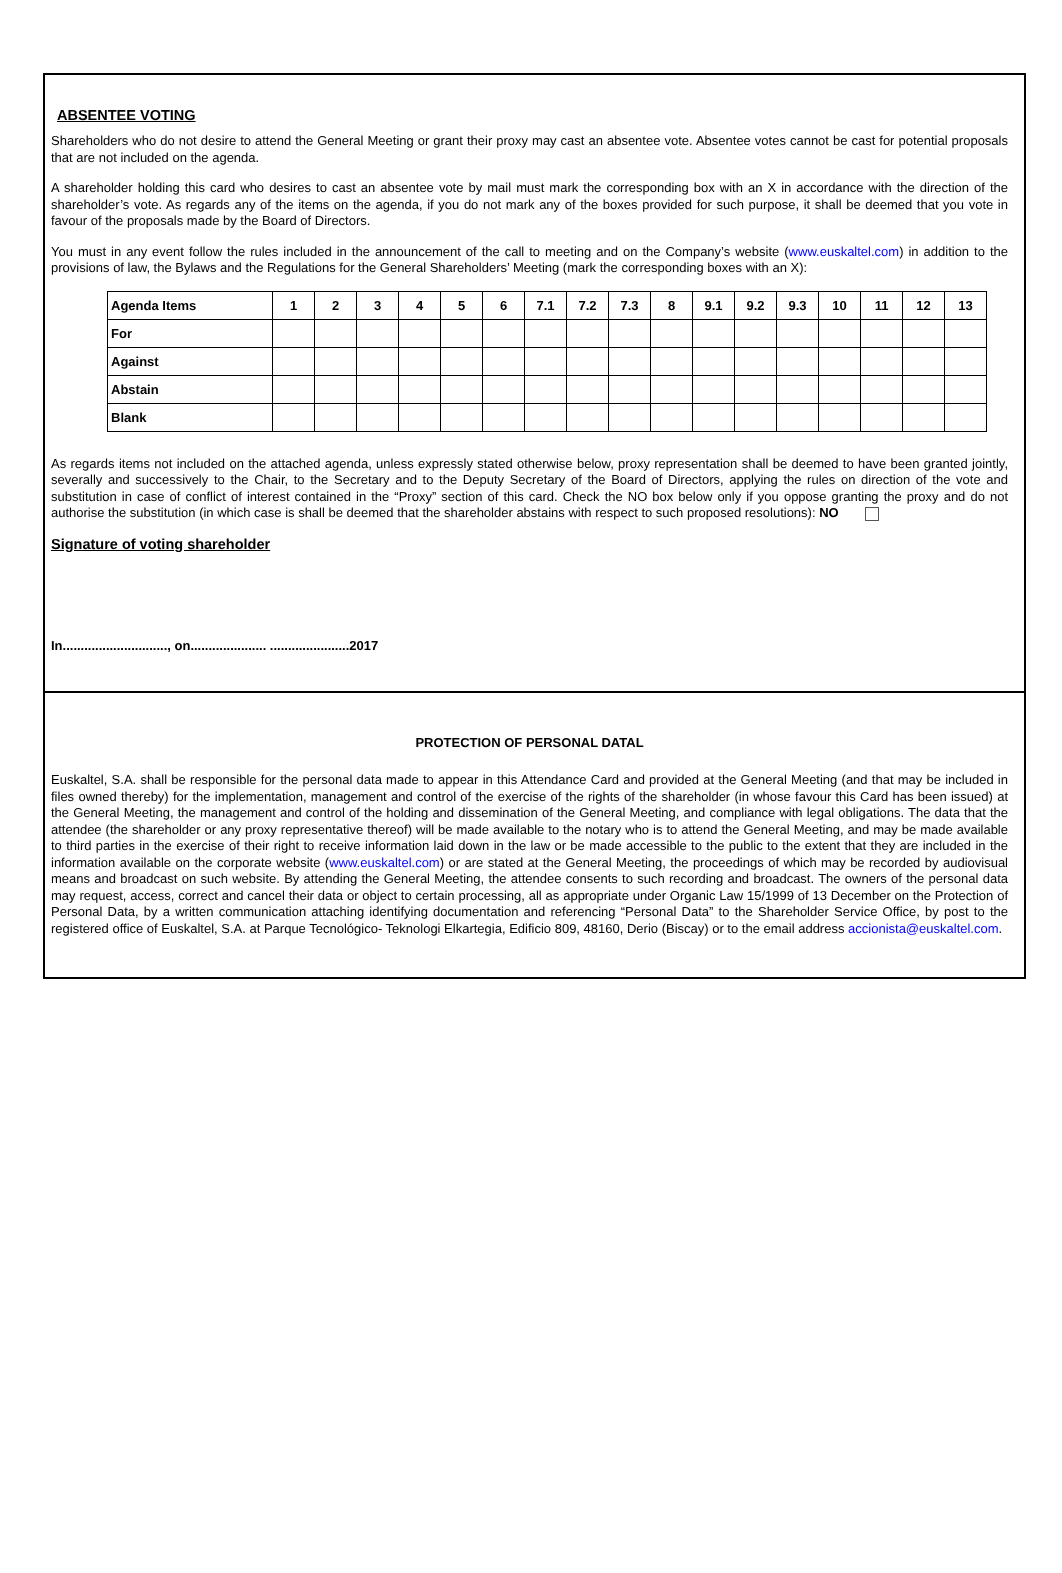ABSENTEE VOTING
Shareholders who do not desire to attend the General Meeting or grant their proxy may cast an absentee vote. Absentee votes cannot be cast for potential proposals that are not included on the agenda.
A shareholder holding this card who desires to cast an absentee vote by mail must mark the corresponding box with an X in accordance with the direction of the shareholder’s vote. As regards any of the items on the agenda, if you do not mark any of the boxes provided for such purpose, it shall be deemed that you vote in favour of the proposals made by the Board of Directors.
You must in any event follow the rules included in the announcement of the call to meeting and on the Company’s website (www.euskaltel.com) in addition to the provisions of law, the Bylaws and the Regulations for the General Shareholders’ Meeting (mark the corresponding boxes with an X):
| Agenda Items | 1 | 2 | 3 | 4 | 5 | 6 | 7.1 | 7.2 | 7.3 | 8 | 9.1 | 9.2 | 9.3 | 10 | 11 | 12 | 13 |
| --- | --- | --- | --- | --- | --- | --- | --- | --- | --- | --- | --- | --- | --- | --- | --- | --- | --- |
| For | | | | | | | | | | | | | | | | | |
| Against | | | | | | | | | | | | | | | | | |
| Abstain | | | | | | | | | | | | | | | | | |
| Blank | | | | | | | | | | | | | | | | | |
As regards items not included on the attached agenda, unless expressly stated otherwise below, proxy representation shall be deemed to have been granted jointly, severally and successively to the Chair, to the Secretary and to the Deputy Secretary of the Board of Directors, applying the rules on direction of the vote and substitution in case of conflict of interest contained in the “Proxy” section of this card. Check the NO box below only if you oppose granting the proxy and do not authorise the substitution (in which case is shall be deemed that the shareholder abstains with respect to such proposed resolutions): NO
Signature of voting shareholder
In............................., on..................... ......................2017
PROTECTION OF PERSONAL DATAL
Euskaltel, S.A. shall be responsible for the personal data made to appear in this Attendance Card and provided at the General Meeting (and that may be included in files owned thereby) for the implementation, management and control of the exercise of the rights of the shareholder (in whose favour this Card has been issued) at the General Meeting, the management and control of the holding and dissemination of the General Meeting, and compliance with legal obligations. The data that the attendee (the shareholder or any proxy representative thereof) will be made available to the notary who is to attend the General Meeting, and may be made available to third parties in the exercise of their right to receive information laid down in the law or be made accessible to the public to the extent that they are included in the information available on the corporate website (www.euskaltel.com) or are stated at the General Meeting, the proceedings of which may be recorded by audiovisual means and broadcast on such website. By attending the General Meeting, the attendee consents to such recording and broadcast. The owners of the personal data may request, access, correct and cancel their data or object to certain processing, all as appropriate under Organic Law 15/1999 of 13 December on the Protection of Personal Data, by a written communication attaching identifying documentation and referencing “Personal Data” to the Shareholder Service Office, by post to the registered office of Euskaltel, S.A. at Parque Tecnológico- Teknologi Elkartegia, Edificio 809, 48160, Derio (Biscay) or to the email address accionista@euskaltel.com.